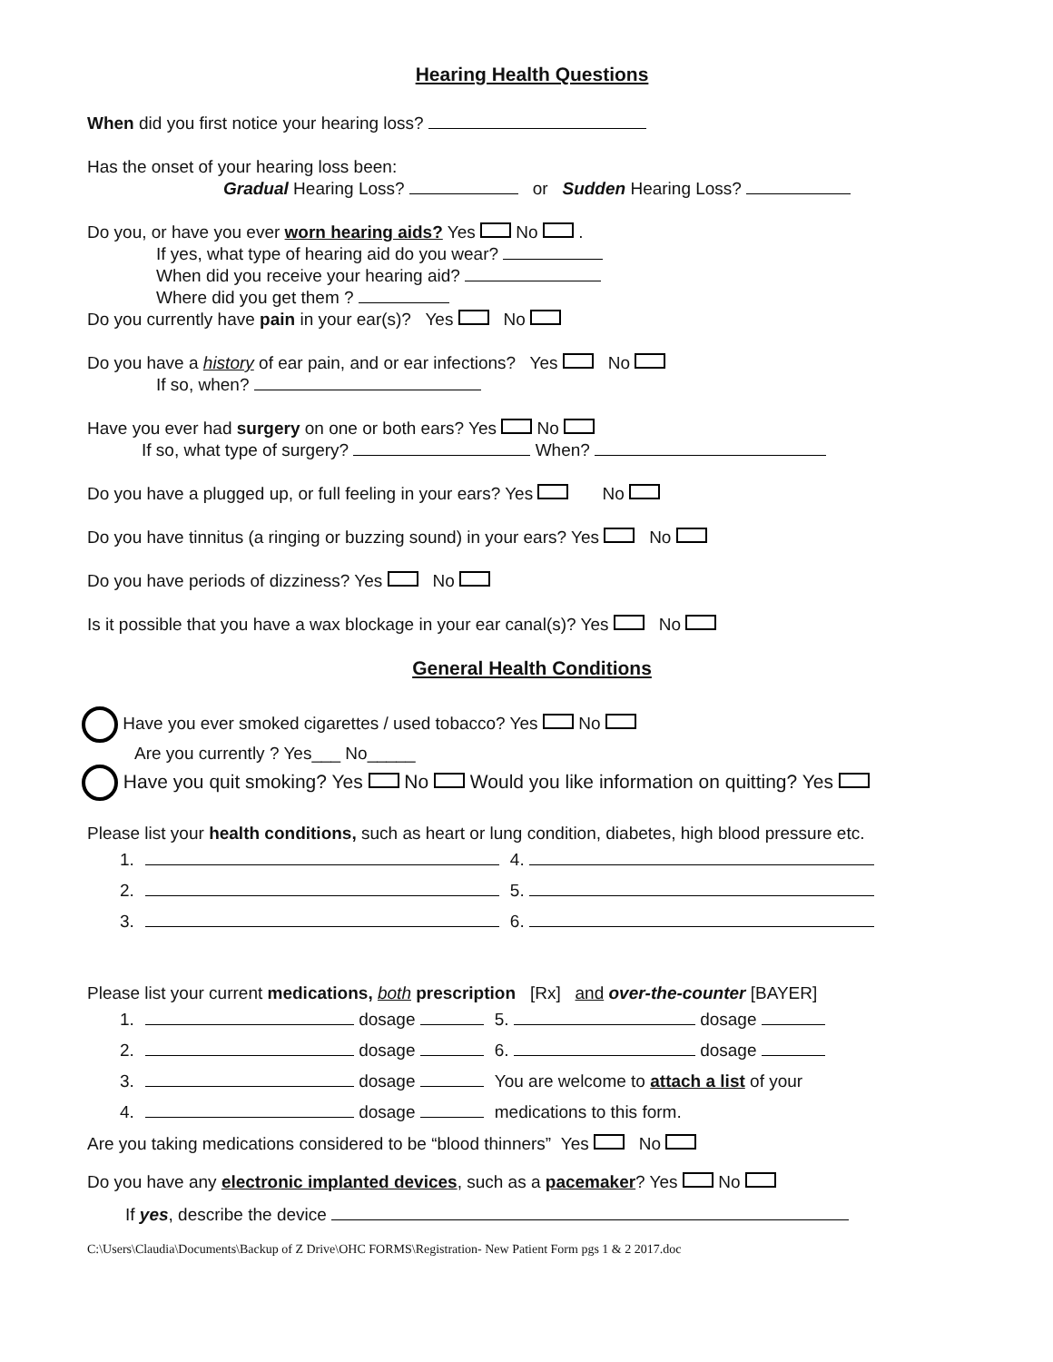Hearing Health Questions
When did you first notice your hearing loss?
Has the onset of your hearing loss been:
Gradual Hearing Loss? or Sudden Hearing Loss?
Do you, or have you ever worn hearing aids? Yes No .
If yes, what type of hearing aid do you wear?
When did you receive your hearing aid?
Where did you get them ?
Do you currently have pain in your ear(s)? Yes No
Do you have a history of ear pain, and or ear infections? Yes No
If so, when?
Have you ever had surgery on one or both ears? Yes No
If so, what type of surgery? When?
Do you have a plugged up, or full feeling in your ears? Yes No
Do you have tinnitus (a ringing or buzzing sound) in your ears? Yes No
Do you have periods of dizziness? Yes No
Is it possible that you have a wax blockage in your ear canal(s)? Yes No
General Health Conditions
Have you ever smoked cigarettes / used tobacco? Yes No
Are you currently ? Yes___ No_____
Have you quit smoking? Yes No Would you like information on quitting? Yes
Please list your health conditions, such as heart or lung condition, diabetes, high blood pressure etc.
| 1. | | 4. |
| 2. | | 5. |
| 3. | | 6. |
Please list your current medications, both prescription [Rx] and over-the-counter [BAYER]
| 1. | dosage | 5. dosage |
| 2. | dosage | 6. dosage |
| 3. | dosage | You are welcome to attach a list of your |
| 4. | dosage | medications to this form. |
Are you taking medications considered to be “blood thinners” Yes No
Do you have any electronic implanted devices, such as a pacemaker? Yes No
If yes, describe the device
C:\Users\Claudia\Documents\Backup of Z Drive\OHC FORMS\Registration- New Patient Form pgs 1 & 2 2017.doc